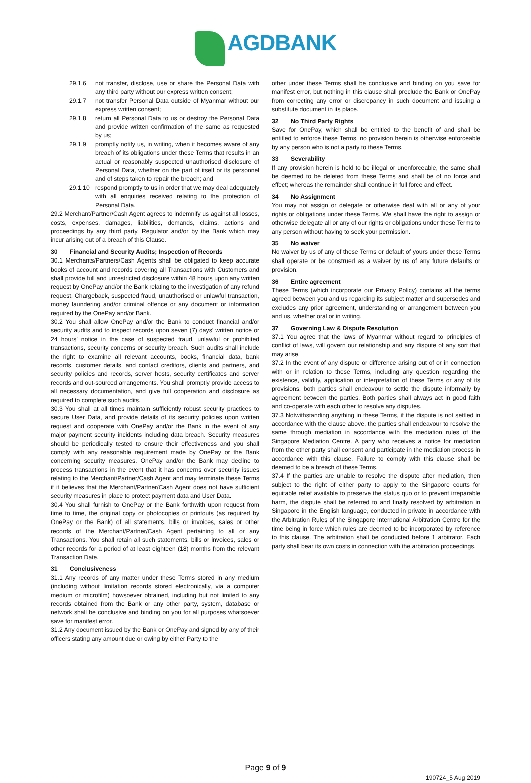AGDBANK
29.1.6 not transfer, disclose, use or share the Personal Data with any third party without our express written consent;
29.1.7 not transfer Personal Data outside of Myanmar without our express written consent;
29.1.8 return all Personal Data to us or destroy the Personal Data and provide written confirmation of the same as requested by us;
29.1.9 promptly notify us, in writing, when it becomes aware of any breach of its obligations under these Terms that results in an actual or reasonably suspected unauthorised disclosure of Personal Data, whether on the part of itself or its personnel and of steps taken to repair the breach; and
29.1.10 respond promptly to us in order that we may deal adequately with all enquiries received relating to the protection of Personal Data.
29.2 Merchant/Partner/Cash Agent agrees to indemnify us against all losses, costs, expenses, damages, liabilities, demands, claims, actions and proceedings by any third party, Regulator and/or by the Bank which may incur arising out of a breach of this Clause.
30 Financial and Security Audits; Inspection of Records
30.1 Merchants/Partners/Cash Agents shall be obligated to keep accurate books of account and records covering all Transactions with Customers and shall provide full and unrestricted disclosure within 48 hours upon any written request by OnePay and/or the Bank relating to the investigation of any refund request, Chargeback, suspected fraud, unauthorised or unlawful transaction, money laundering and/or criminal offence or any document or information required by the OnePay and/or Bank.
30.2 You shall allow OnePay and/or the Bank to conduct financial and/or security audits and to inspect records upon seven (7) days’ written notice or 24 hours’ notice in the case of suspected fraud, unlawful or prohibited transactions, security concerns or security breach. Such audits shall include the right to examine all relevant accounts, books, financial data, bank records, customer details, and contact creditors, clients and partners, and security policies and records, server hosts, security certificates and server records and out-sourced arrangements. You shall promptly provide access to all necessary documentation, and give full cooperation and disclosure as required to complete such audits.
30.3 You shall at all times maintain sufficiently robust security practices to secure User Data, and provide details of its security policies upon written request and cooperate with OnePay and/or the Bank in the event of any major payment security incidents including data breach. Security measures should be periodically tested to ensure their effectiveness and you shall comply with any reasonable requirement made by OnePay or the Bank concerning security measures. OnePay and/or the Bank may decline to process transactions in the event that it has concerns over security issues relating to the Merchant/Partner/Cash Agent and may terminate these Terms if it believes that the Merchant/Partner/Cash Agent does not have sufficient security measures in place to protect payment data and User Data.
30.4 You shall furnish to OnePay or the Bank forthwith upon request from time to time, the original copy or photocopies or printouts (as required by OnePay or the Bank) of all statements, bills or invoices, sales or other records of the Merchant/Partner/Cash Agent pertaining to all or any Transactions. You shall retain all such statements, bills or invoices, sales or other records for a period of at least eighteen (18) months from the relevant Transaction Date.
31 Conclusiveness
31.1 Any records of any matter under these Terms stored in any medium (including without limitation records stored electronically, via a computer medium or microfilm) howsoever obtained, including but not limited to any records obtained from the Bank or any other party, system, database or network shall be conclusive and binding on you for all purposes whatsoever save for manifest error.
31.2 Any document issued by the Bank or OnePay and signed by any of their officers stating any amount due or owing by either Party to the
other under these Terms shall be conclusive and binding on you save for manifest error, but nothing in this clause shall preclude the Bank or OnePay from correcting any error or discrepancy in such document and issuing a substitute document in its place.
32 No Third Party Rights
Save for OnePay, which shall be entitled to the benefit of and shall be entitled to enforce these Terms, no provision herein is otherwise enforceable by any person who is not a party to these Terms.
33 Severability
If any provision herein is held to be illegal or unenforceable, the same shall be deemed to be deleted from these Terms and shall be of no force and effect; whereas the remainder shall continue in full force and effect.
34 No Assignment
You may not assign or delegate or otherwise deal with all or any of your rights or obligations under these Terms. We shall have the right to assign or otherwise delegate all or any of our rights or obligations under these Terms to any person without having to seek your permission.
35 No waiver
No waiver by us of any of these Terms or default of yours under these Terms shall operate or be construed as a waiver by us of any future defaults or provision.
36 Entire agreement
These Terms (which incorporate our Privacy Policy) contains all the terms agreed between you and us regarding its subject matter and supersedes and excludes any prior agreement, understanding or arrangement between you and us, whether oral or in writing.
37 Governing Law & Dispute Resolution
37.1 You agree that the laws of Myanmar without regard to principles of conflict of laws, will govern our relationship and any dispute of any sort that may arise.
37.2 In the event of any dispute or difference arising out of or in connection with or in relation to these Terms, including any question regarding the existence, validity, application or interpretation of these Terms or any of its provisions, both parties shall endeavour to settle the dispute informally by agreement between the parties. Both parties shall always act in good faith and co-operate with each other to resolve any disputes.
37.3 Notwithstanding anything in these Terms, if the dispute is not settled in accordance with the clause above, the parties shall endeavour to resolve the same through mediation in accordance with the mediation rules of the Singapore Mediation Centre. A party who receives a notice for mediation from the other party shall consent and participate in the mediation process in accordance with this clause. Failure to comply with this clause shall be deemed to be a breach of these Terms.
37.4 If the parties are unable to resolve the dispute after mediation, then subject to the right of either party to apply to the Singapore courts for equitable relief available to preserve the status quo or to prevent irreparable harm, the dispute shall be referred to and finally resolved by arbitration in Singapore in the English language, conducted in private in accordance with the Arbitration Rules of the Singapore International Arbitration Centre for the time being in force which rules are deemed to be incorporated by reference to this clause. The arbitration shall be conducted before 1 arbitrator. Each party shall bear its own costs in connection with the arbitration proceedings.
Page 9 of 9
190724_5 Aug 2019